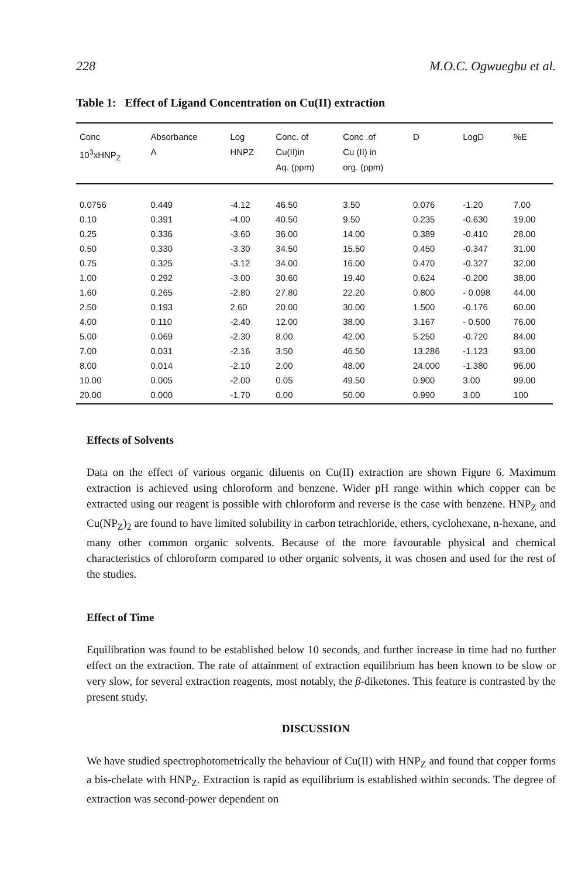228 M.O.C. Ogwuegbu et al.
Table 1: Effect of Ligand Concentration on Cu(II) extraction
| Conc 10<sup>3</sup>xHNP<sub>Z</sub> | Absorbance A | Log HNPZ | Conc. of Cu(II)in Aq. (ppm) | Conc .of Cu (II) in org. (ppm) | D | LogD | %E |
| --- | --- | --- | --- | --- | --- | --- | --- |
| 0.0756 | 0.449 | -4.12 | 46.50 | 3.50 | 0.076 | -1.20 | 7.00 |
| 0.10 | 0.391 | -4.00 | 40.50 | 9.50 | 0.235 | -0.630 | 19.00 |
| 0.25 | 0.336 | -3.60 | 36.00 | 14.00 | 0.389 | -0.410 | 28.00 |
| 0.50 | 0.330 | -3.30 | 34.50 | 15.50 | 0.450 | -0.347 | 31.00 |
| 0.75 | 0.325 | -3.12 | 34.00 | 16.00 | 0.470 | -0.327 | 32.00 |
| 1.00 | 0.292 | -3.00 | 30.60 | 19.40 | 0.624 | -0.200 | 38.00 |
| 1.60 | 0.265 | -2.80 | 27.80 | 22.20 | 0.800 | - 0.098 | 44.00 |
| 2.50 | 0.193 | 2.60 | 20.00 | 30.00 | 1.500 | -0.176 | 60.00 |
| 4.00 | 0.110 | -2.40 | 12.00 | 38.00 | 3.167 | - 0.500 | 76.00 |
| 5.00 | 0.069 | -2.30 | 8.00 | 42.00 | 5.250 | -0.720 | 84.00 |
| 7.00 | 0.031 | -2.16 | 3.50 | 46.50 | 13.286 | -1.123 | 93.00 |
| 8.00 | 0.014 | -2.10 | 2.00 | 48.00 | 24.000 | -1.380 | 96.00 |
| 10.00 | 0.005 | -2.00 | 0.05 | 49.50 | 0.900 | 3.00 | 99.00 |
| 20.00 | 0.000 | -1.70 | 0.00 | 50.00 | 0.990 | 3.00 | 100 |
Effects of Solvents
Data on the effect of various organic diluents on Cu(II) extraction are shown Figure 6. Maximum extraction is achieved using chloroform and benzene. Wider pH range within which copper can be extracted using our reagent is possible with chloroform and reverse is the case with benzene. HNP<sub>Z</sub> and Cu(NP<sub>Z</sub>)<sub>2</sub> are found to have limited solubility in carbon tetrachloride, ethers, cyclohexane, n-hexane, and many other common organic solvents. Because of the more favourable physical and chemical characteristics of chloroform compared to other organic solvents, it was chosen and used for the rest of the studies.
Effect of Time
Equilibration was found to be established below 10 seconds, and further increase in time had no further effect on the extraction. The rate of attainment of extraction equilibrium has been known to be slow or very slow, for several extraction reagents, most notably, the β-diketones. This feature is contrasted by the present study.
DISCUSSION
We have studied spectrophotometrically the behaviour of Cu(II) with HNP<sub>Z</sub> and found that copper forms a bis-chelate with HNP<sub>Z</sub>. Extraction is rapid as equilibrium is established within seconds. The degree of extraction was second-power dependent on